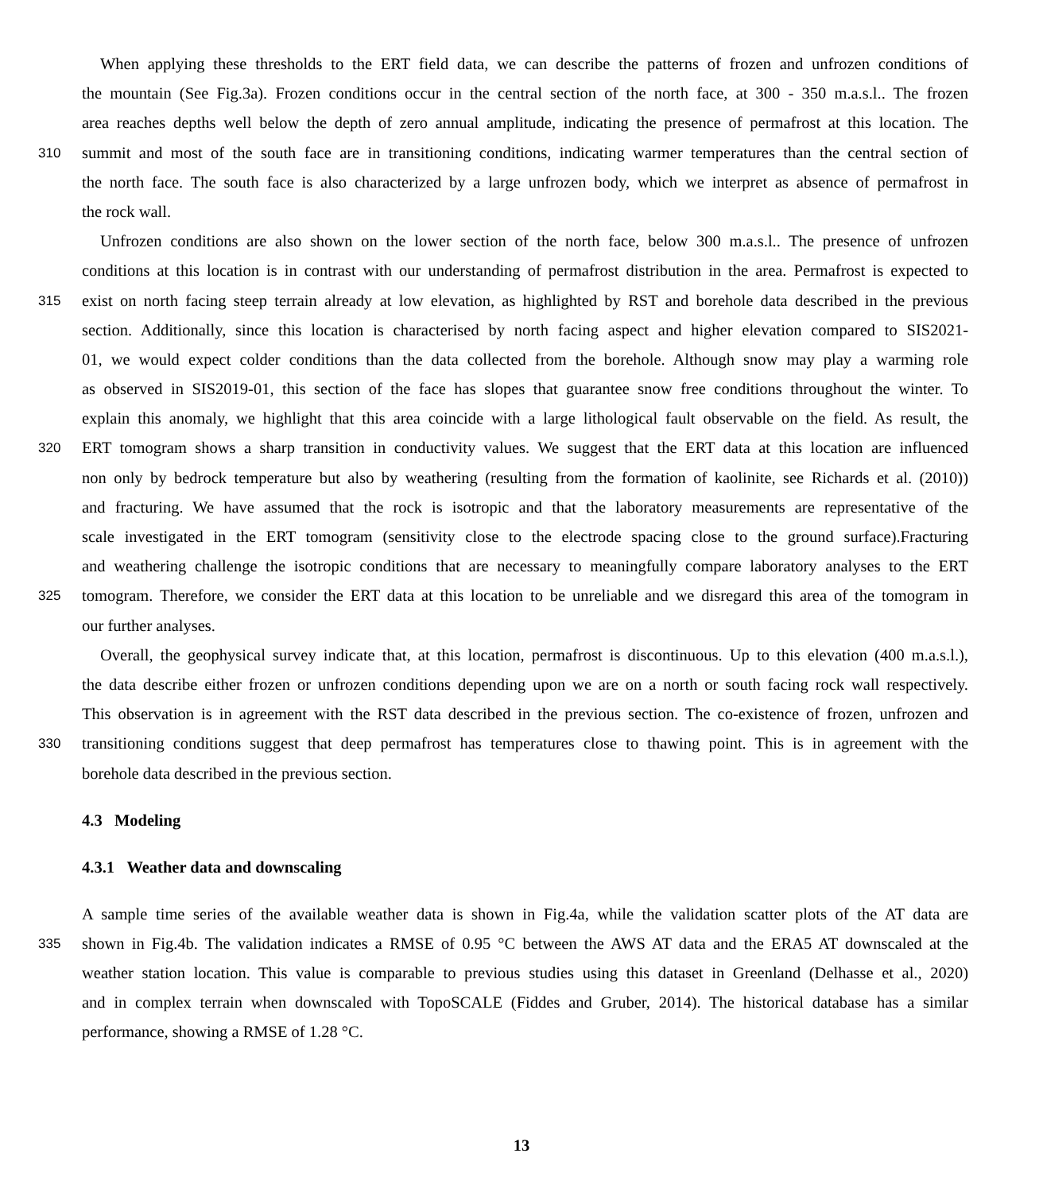When applying these thresholds to the ERT field data, we can describe the patterns of frozen and unfrozen conditions of
the mountain (See Fig.3a). Frozen conditions occur in the central section of the north face, at 300 - 350 m.a.s.l.. The frozen
area reaches depths well below the depth of zero annual amplitude, indicating the presence of permafrost at this location. The
310 summit and most of the south face are in transitioning conditions, indicating warmer temperatures than the central section of
the north face. The south face is also characterized by a large unfrozen body, which we interpret as absence of permafrost in
the rock wall.
Unfrozen conditions are also shown on the lower section of the north face, below 300 m.a.s.l.. The presence of unfrozen
conditions at this location is in contrast with our understanding of permafrost distribution in the area. Permafrost is expected to
315 exist on north facing steep terrain already at low elevation, as highlighted by RST and borehole data described in the previous
section. Additionally, since this location is characterised by north facing aspect and higher elevation compared to SIS2021-
01, we would expect colder conditions than the data collected from the borehole. Although snow may play a warming role
as observed in SIS2019-01, this section of the face has slopes that guarantee snow free conditions throughout the winter. To
explain this anomaly, we highlight that this area coincide with a large lithological fault observable on the field. As result, the
320 ERT tomogram shows a sharp transition in conductivity values. We suggest that the ERT data at this location are influenced
non only by bedrock temperature but also by weathering (resulting from the formation of kaolinite, see Richards et al. (2010))
and fracturing. We have assumed that the rock is isotropic and that the laboratory measurements are representative of the
scale investigated in the ERT tomogram (sensitivity close to the electrode spacing close to the ground surface).Fracturing
and weathering challenge the isotropic conditions that are necessary to meaningfully compare laboratory analyses to the ERT
325 tomogram. Therefore, we consider the ERT data at this location to be unreliable and we disregard this area of the tomogram in
our further analyses.
Overall, the geophysical survey indicate that, at this location, permafrost is discontinuous. Up to this elevation (400 m.a.s.l.),
the data describe either frozen or unfrozen conditions depending upon we are on a north or south facing rock wall respectively.
This observation is in agreement with the RST data described in the previous section. The co-existence of frozen, unfrozen and
330 transitioning conditions suggest that deep permafrost has temperatures close to thawing point. This is in agreement with the
borehole data described in the previous section.
4.3 Modeling
4.3.1 Weather data and downscaling
A sample time series of the available weather data is shown in Fig.4a, while the validation scatter plots of the AT data are
335 shown in Fig.4b. The validation indicates a RMSE of 0.95 °C between the AWS AT data and the ERA5 AT downscaled at the
weather station location. This value is comparable to previous studies using this dataset in Greenland (Delhasse et al., 2020)
and in complex terrain when downscaled with TopoSCALE (Fiddes and Gruber, 2014). The historical database has a similar
performance, showing a RMSE of 1.28 °C.
13